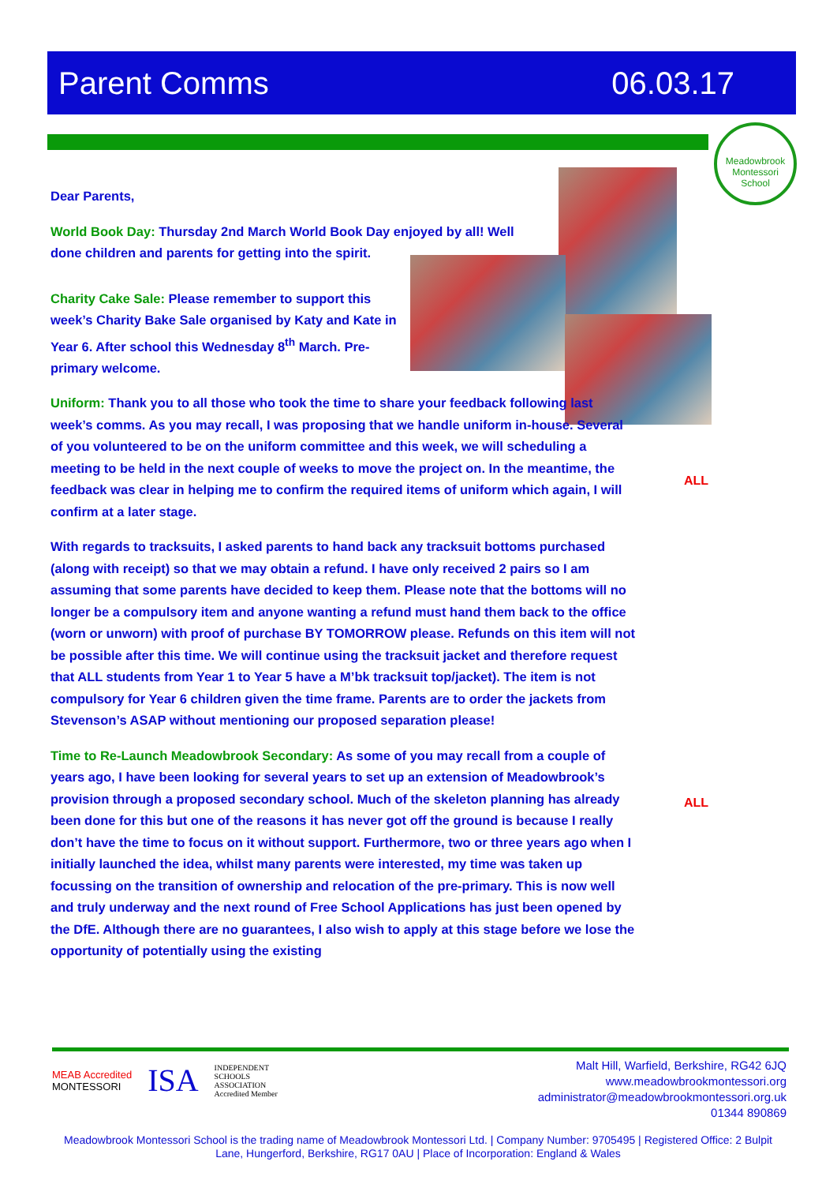Parent Comms 06.03.17
Meadowbrook Montessori School
Dear Parents,
World Book Day: Thursday 2nd March World Book Day enjoyed by all! Well done children and parents for getting into the spirit.
Charity Cake Sale: Please remember to support this week’s Charity Bake Sale organised by Katy and Kate in Year 6. After school this Wednesday 8<sup>th</sup> March. Pre-primary welcome.
Uniform: Thank you to all those who took the time to share your feedback following last week’s comms. As you may recall, I was proposing that we handle uniform in-house. Several of you volunteered to be on the uniform committee and this week, we will scheduling a meeting to be held in the next couple of weeks to move the project on. In the meantime, the feedback was clear in helping me to confirm the required items of uniform which again, I will confirm at a later stage.
With regards to tracksuits, I asked parents to hand back any tracksuit bottoms purchased (along with receipt) so that we may obtain a refund. I have only received 2 pairs so I am assuming that some parents have decided to keep them. Please note that the bottoms will no longer be a compulsory item and anyone wanting a refund must hand them back to the office (worn or unworn) with proof of purchase BY TOMORROW please. Refunds on this item will not be possible after this time. We will continue using the tracksuit jacket and therefore request that ALL students from Year 1 to Year 5 have a M’bk tracksuit top/jacket). The item is not compulsory for Year 6 children given the time frame. Parents are to order the jackets from Stevenson’s ASAP without mentioning our proposed separation please!
Time to Re-Launch Meadowbrook Secondary: As some of you may recall from a couple of years ago, I have been looking for several years to set up an extension of Meadowbrook’s provision through a proposed secondary school. Much of the skeleton planning has already been done for this but one of the reasons it has never got off the ground is because I really don’t have the time to focus on it without support. Furthermore, two or three years ago when I initially launched the idea, whilst many parents were interested, my time was taken up focussing on the transition of ownership and relocation of the pre-primary. This is now well and truly underway and the next round of Free School Applications has just been opened by the DfE. Although there are no guarantees, I also wish to apply at this stage before we lose the opportunity of potentially using the existing
ALL
ALL
MEAB Accredited
MONTESSORI
ISA
INDEPENDENT
SCHOOLS
ASSOCIATION
Accredited Member
Malt Hill, Warfield, Berkshire, RG42 6JQ
www.meadowbrookmontessori.org
administrator@meadowbrookmontessori.org.uk
01344 890869
Meadowbrook Montessori School is the trading name of Meadowbrook Montessori Ltd. | Company Number: 9705495 | Registered Office: 2 Bulpit Lane, Hungerford, Berkshire, RG17 0AU | Place of Incorporation: England & Wales